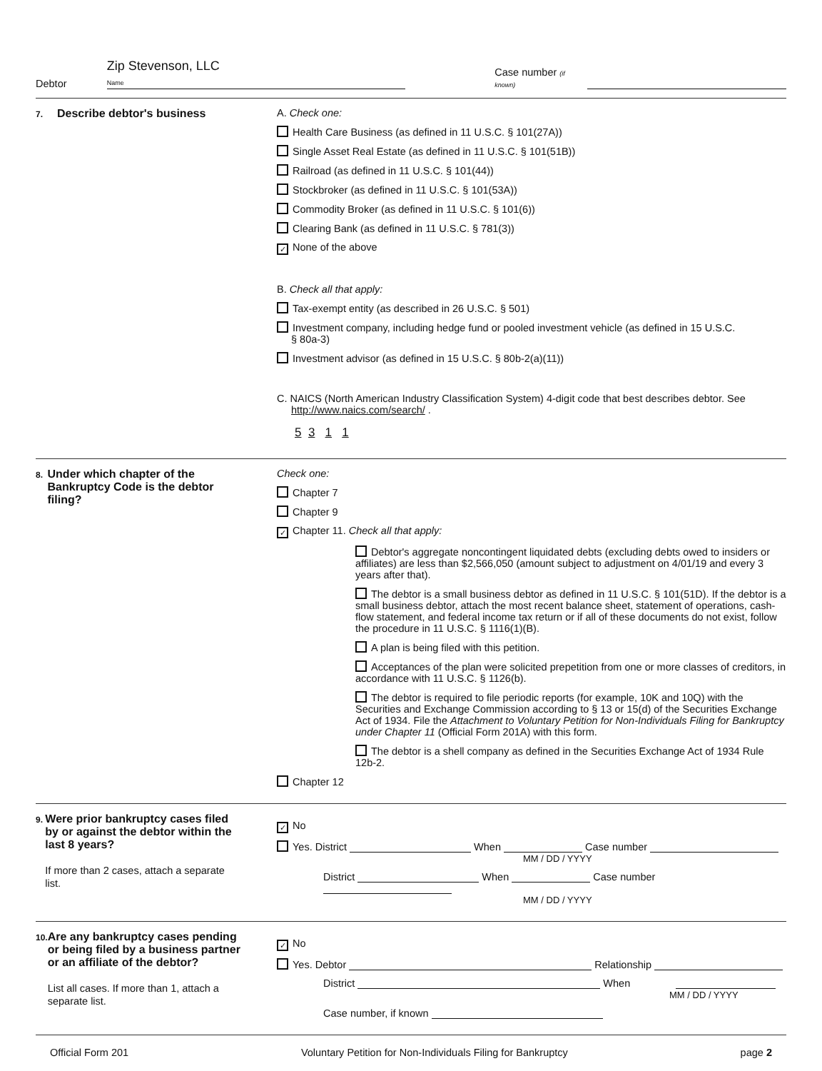Debtor Zip Stevenson, LLC
Name Case number (if known)
7. Describe debtor's business A. Check one:
Health Care Business (as defined in 11 U.S.C. § 101(27A))
Single Asset Real Estate (as defined in 11 U.S.C. § 101(51B))
Railroad (as defined in 11 U.S.C. § 101(44))
Stockbroker (as defined in 11 U.S.C. § 101(53A))
Commodity Broker (as defined in 11 U.S.C. § 101(6))
Clearing Bank (as defined in 11 U.S.C. § 781(3))
✓ None of the above
B. Check all that apply:
Tax-exempt entity (as described in 26 U.S.C. § 501)
Investment company, including hedge fund or pooled investment vehicle (as defined in 15 U.S.C.
§ 80a-3)
Investment advisor (as defined in 15 U.S.C. § 80b-2(a)(11))
C. NAICS (North American Industry Classification System) 4-digit code that best describes debtor. See
http://www.naics.com/search/ .
5 3 1 1
8. Under which chapter of the Bankruptcy Code is the debtor filing?
Check one:
Chapter 7
Chapter 9
✓ Chapter 11. Check all that apply:
Debtor's aggregate noncontingent liquidated debts (excluding debts owed to insiders or affiliates) are less than $2,566,050 (amount subject to adjustment on 4/01/19 and every 3 years after that).
The debtor is a small business debtor as defined in 11 U.S.C. § 101(51D). If the debtor is a small business debtor, attach the most recent balance sheet, statement of operations, cash-flow statement, and federal income tax return or if all of these documents do not exist, follow the procedure in 11 U.S.C. § 1116(1)(B).
A plan is being filed with this petition.
Acceptances of the plan were solicited prepetition from one or more classes of creditors, in accordance with 11 U.S.C. § 1126(b).
The debtor is required to file periodic reports (for example, 10K and 10Q) with the Securities and Exchange Commission according to § 13 or 15(d) of the Securities Exchange Act of 1934. File the Attachment to Voluntary Petition for Non-Individuals Filing for Bankruptcy under Chapter 11 (Official Form 201A) with this form.
The debtor is a shell company as defined in the Securities Exchange Act of 1934 Rule 12b-2.
Chapter 12
9. Were prior bankruptcy cases filed by or against the debtor within the last 8 years?
If more than 2 cases, attach a separate list.
✓ No
Yes. District When Case number
MM / DD / YYYY
District When Case number
MM / DD / YYYY
10. Are any bankruptcy cases pending or being filed by a business partner or an affiliate of the debtor?
List all cases. If more than 1, attach a separate list.
✓ No
Yes. Debtor Relationship
District When
MM / DD / YYYY
Case number, if known
Official Form 201 Voluntary Petition for Non-Individuals Filing for Bankruptcy page 2